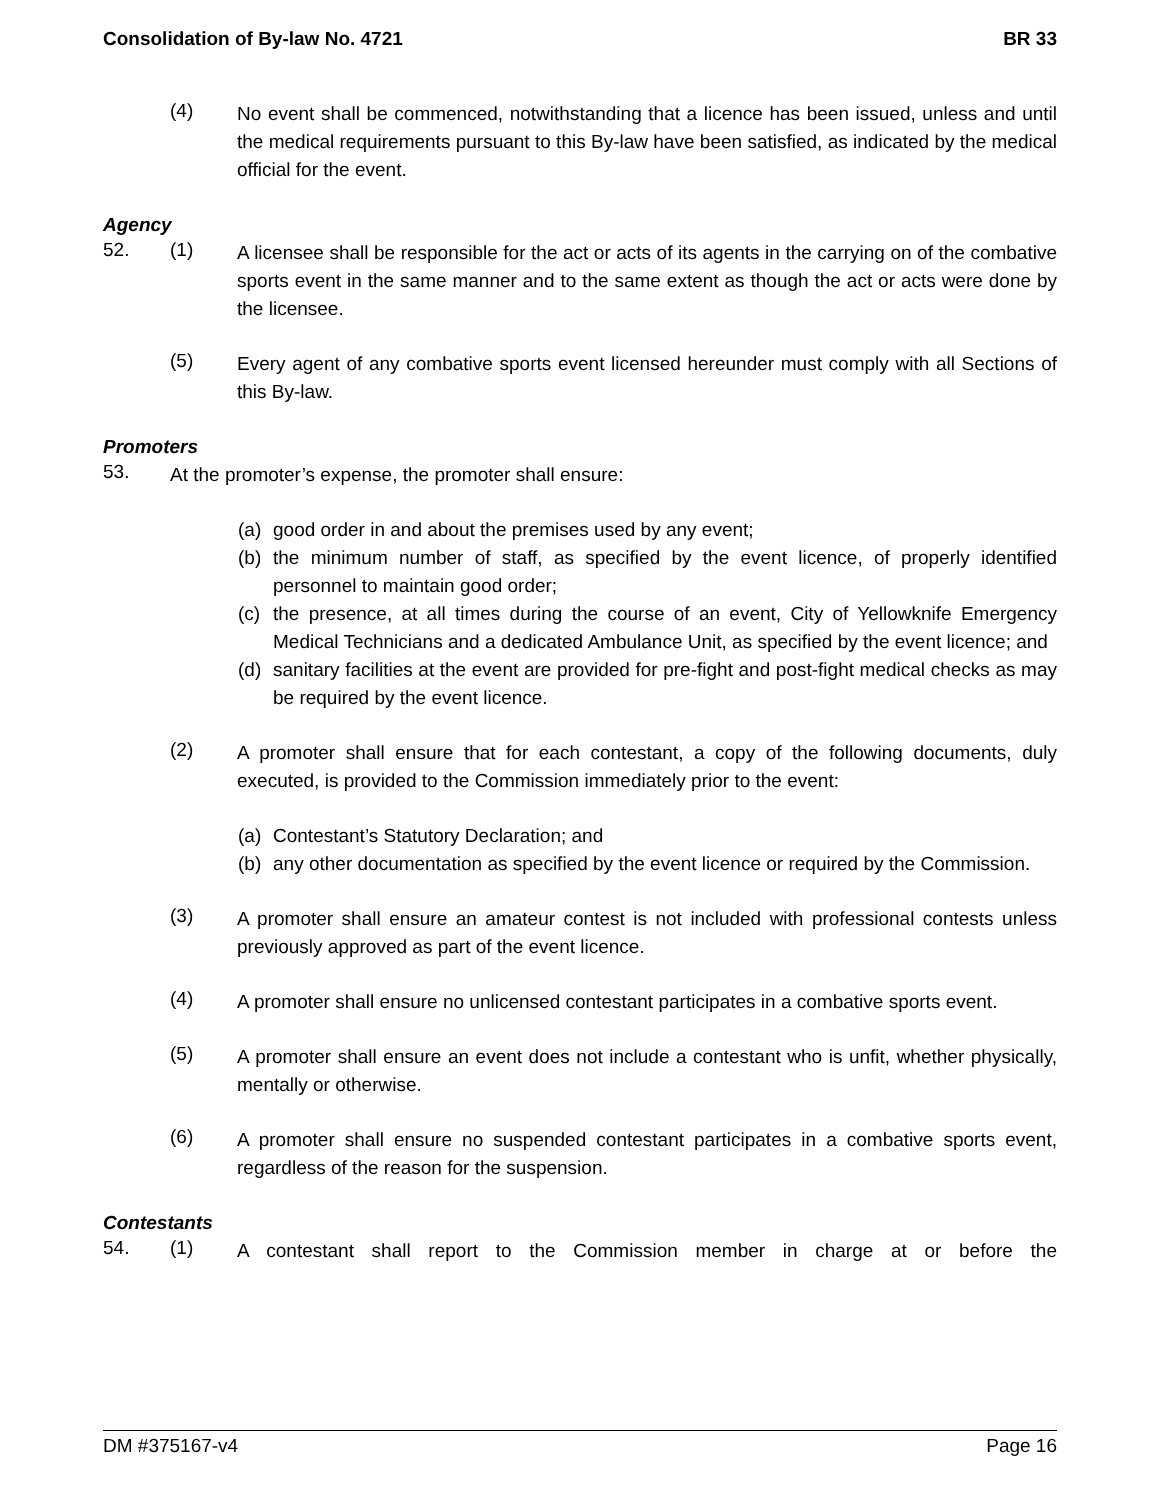Consolidation of By-law No. 4721 BR 33
(4)
No event shall be commenced, notwithstanding that a licence has been issued, unless and until the medical requirements pursuant to this By-law have been satisfied, as indicated by the medical official for the event.
Agency
52. (1)
A licensee shall be responsible for the act or acts of its agents in the carrying on of the combative sports event in the same manner and to the same extent as though the act or acts were done by the licensee.
(5)
Every agent of any combative sports event licensed hereunder must comply with all Sections of this By-law.
Promoters
53.
At the promoter’s expense, the promoter shall ensure:
(a) good order in and about the premises used by any event;
(b) the minimum number of staff, as specified by the event licence, of properly identified personnel to maintain good order;
(c) the presence, at all times during the course of an event, City of Yellowknife Emergency Medical Technicians and a dedicated Ambulance Unit, as specified by the event licence; and
(d) sanitary facilities at the event are provided for pre-fight and post-fight medical checks as may be required by the event licence.
(2)
A promoter shall ensure that for each contestant, a copy of the following documents, duly executed, is provided to the Commission immediately prior to the event:
(a) Contestant’s Statutory Declaration; and
(b) any other documentation as specified by the event licence or required by the Commission.
(3)
A promoter shall ensure an amateur contest is not included with professional contests unless previously approved as part of the event licence.
(4)
A promoter shall ensure no unlicensed contestant participates in a combative sports event.
(5)
A promoter shall ensure an event does not include a contestant who is unfit, whether physically, mentally or otherwise.
(6)
A promoter shall ensure no suspended contestant participates in a combative sports event, regardless of the reason for the suspension.
Contestants
54. (1)
A contestant shall report to the Commission member in charge at or before the
DM #375167-v4 Page 16